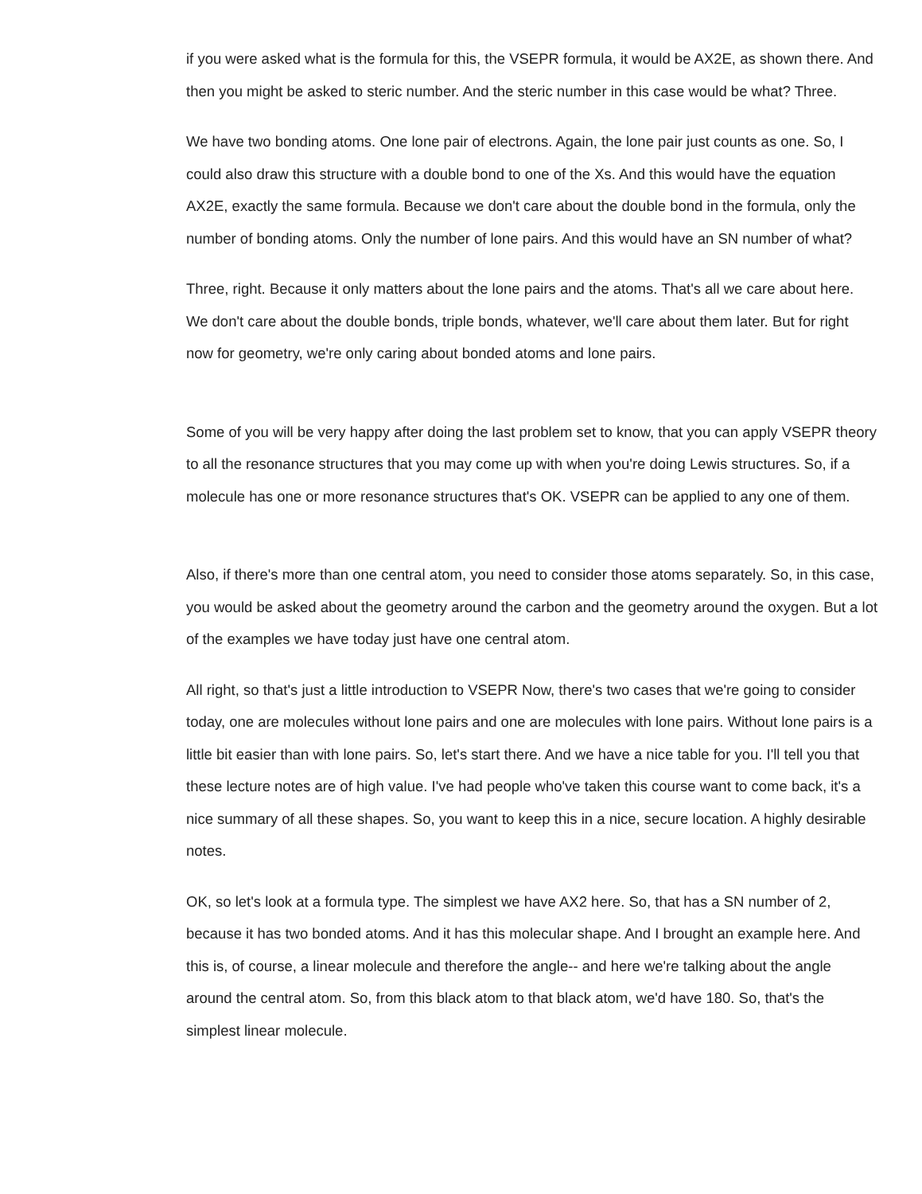if you were asked what is the formula for this, the VSEPR formula, it would be AX2E, as shown there. And then you might be asked to steric number. And the steric number in this case would be what? Three.
We have two bonding atoms. One lone pair of electrons. Again, the lone pair just counts as one. So, I could also draw this structure with a double bond to one of the Xs. And this would have the equation AX2E, exactly the same formula. Because we don't care about the double bond in the formula, only the number of bonding atoms. Only the number of lone pairs. And this would have an SN number of what?
Three, right. Because it only matters about the lone pairs and the atoms. That's all we care about here. We don't care about the double bonds, triple bonds, whatever, we'll care about them later. But for right now for geometry, we're only caring about bonded atoms and lone pairs.
Some of you will be very happy after doing the last problem set to know, that you can apply VSEPR theory to all the resonance structures that you may come up with when you're doing Lewis structures. So, if a molecule has one or more resonance structures that's OK. VSEPR can be applied to any one of them.
Also, if there's more than one central atom, you need to consider those atoms separately. So, in this case, you would be asked about the geometry around the carbon and the geometry around the oxygen. But a lot of the examples we have today just have one central atom.
All right, so that's just a little introduction to VSEPR Now, there's two cases that we're going to consider today, one are molecules without lone pairs and one are molecules with lone pairs. Without lone pairs is a little bit easier than with lone pairs. So, let's start there. And we have a nice table for you. I'll tell you that these lecture notes are of high value. I've had people who've taken this course want to come back, it's a nice summary of all these shapes. So, you want to keep this in a nice, secure location. A highly desirable notes.
OK, so let's look at a formula type. The simplest we have AX2 here. So, that has a SN number of 2, because it has two bonded atoms. And it has this molecular shape. And I brought an example here. And this is, of course, a linear molecule and therefore the angle-- and here we're talking about the angle around the central atom. So, from this black atom to that black atom, we'd have 180. So, that's the simplest linear molecule.